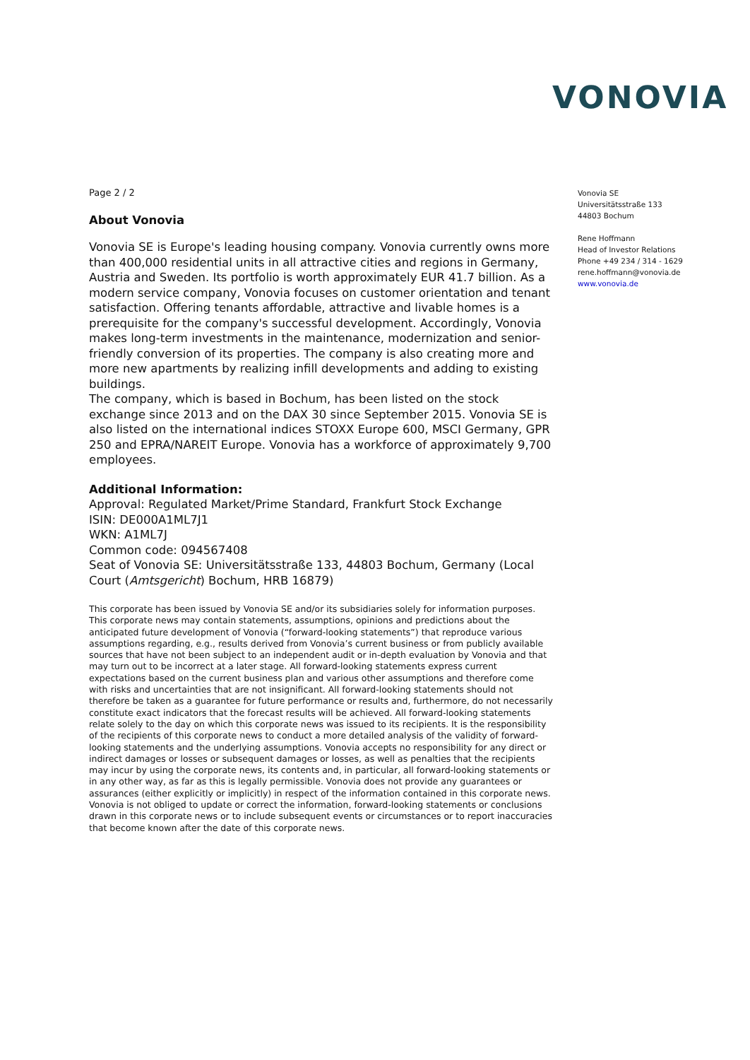VONOVIA
Page 2 / 2
About Vonovia
Vonovia SE is Europe's leading housing company. Vonovia currently owns more than 400,000 residential units in all attractive cities and regions in Germany, Austria and Sweden. Its portfolio is worth approximately EUR 41.7 billion. As a modern service company, Vonovia focuses on customer orientation and tenant satisfaction. Offering tenants affordable, attractive and livable homes is a prerequisite for the company's successful development. Accordingly, Vonovia makes long-term investments in the maintenance, modernization and senior-friendly conversion of its properties. The company is also creating more and more new apartments by realizing infill developments and adding to existing buildings.
The company, which is based in Bochum, has been listed on the stock exchange since 2013 and on the DAX 30 since September 2015. Vonovia SE is also listed on the international indices STOXX Europe 600, MSCI Germany, GPR 250 and EPRA/NAREIT Europe. Vonovia has a workforce of approximately 9,700 employees.
Additional Information:
Approval: Regulated Market/Prime Standard, Frankfurt Stock Exchange
ISIN: DE000A1ML7J1
WKN: A1ML7J
Common code: 094567408
Seat of Vonovia SE: Universitätsstraße 133, 44803 Bochum, Germany (Local Court (Amtsgericht) Bochum, HRB 16879)
This corporate has been issued by Vonovia SE and/or its subsidiaries solely for information purposes. This corporate news may contain statements, assumptions, opinions and predictions about the anticipated future development of Vonovia (“forward-looking statements”) that reproduce various assumptions regarding, e.g., results derived from Vonovia’s current business or from publicly available sources that have not been subject to an independent audit or in-depth evaluation by Vonovia and that may turn out to be incorrect at a later stage. All forward-looking statements express current expectations based on the current business plan and various other assumptions and therefore come with risks and uncertainties that are not insignificant. All forward-looking statements should not therefore be taken as a guarantee for future performance or results and, furthermore, do not necessarily constitute exact indicators that the forecast results will be achieved. All forward-looking statements relate solely to the day on which this corporate news was issued to its recipients. It is the responsibility of the recipients of this corporate news to conduct a more detailed analysis of the validity of forward-looking statements and the underlying assumptions. Vonovia accepts no responsibility for any direct or indirect damages or losses or subsequent damages or losses, as well as penalties that the recipients may incur by using the corporate news, its contents and, in particular, all forward-looking statements or in any other way, as far as this is legally permissible. Vonovia does not provide any guarantees or assurances (either explicitly or implicitly) in respect of the information contained in this corporate news. Vonovia is not obliged to update or correct the information, forward-looking statements or conclusions drawn in this corporate news or to include subsequent events or circumstances or to report inaccuracies that become known after the date of this corporate news.
Vonovia SE
Universitätsstraße 133
44803 Bochum
Rene Hoffmann
Head of Investor Relations
Phone +49 234 / 314 - 1629
rene.hoffmann@vonovia.de
www.vonovia.de